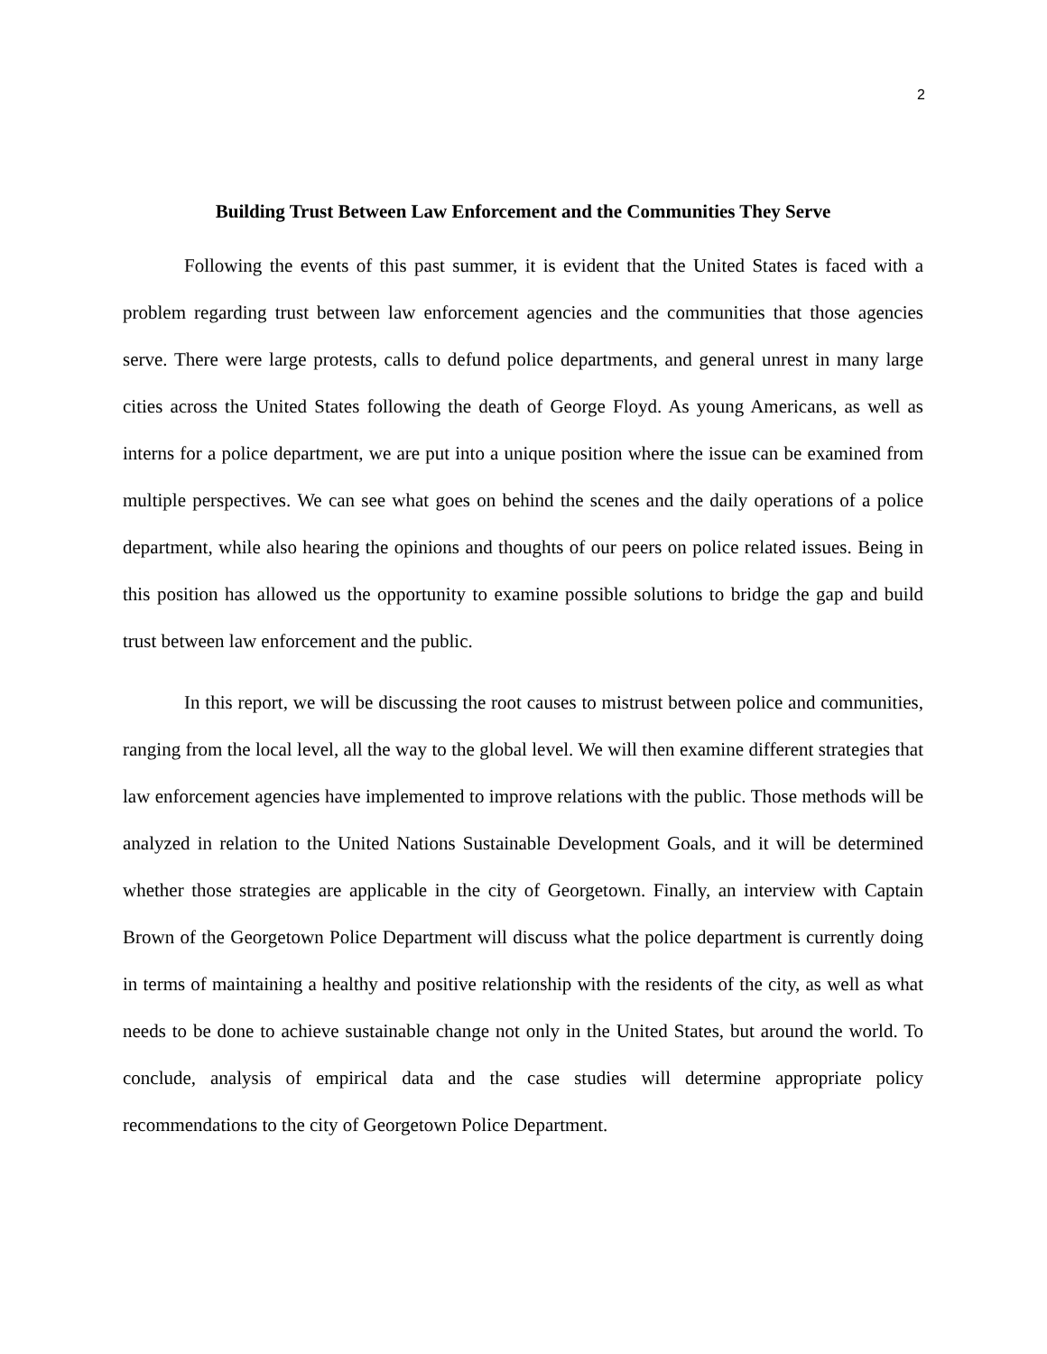2
Building Trust Between Law Enforcement and the Communities They Serve
Following the events of this past summer, it is evident that the United States is faced with a problem regarding trust between law enforcement agencies and the communities that those agencies serve. There were large protests, calls to defund police departments, and general unrest in many large cities across the United States following the death of George Floyd. As young Americans, as well as interns for a police department, we are put into a unique position where the issue can be examined from multiple perspectives. We can see what goes on behind the scenes and the daily operations of a police department, while also hearing the opinions and thoughts of our peers on police related issues. Being in this position has allowed us the opportunity to examine possible solutions to bridge the gap and build trust between law enforcement and the public.
In this report, we will be discussing the root causes to mistrust between police and communities, ranging from the local level, all the way to the global level. We will then examine different strategies that law enforcement agencies have implemented to improve relations with the public. Those methods will be analyzed in relation to the United Nations Sustainable Development Goals, and it will be determined whether those strategies are applicable in the city of Georgetown. Finally, an interview with Captain Brown of the Georgetown Police Department will discuss what the police department is currently doing in terms of maintaining a healthy and positive relationship with the residents of the city, as well as what needs to be done to achieve sustainable change not only in the United States, but around the world. To conclude, analysis of empirical data and the case studies will determine appropriate policy recommendations to the city of Georgetown Police Department.